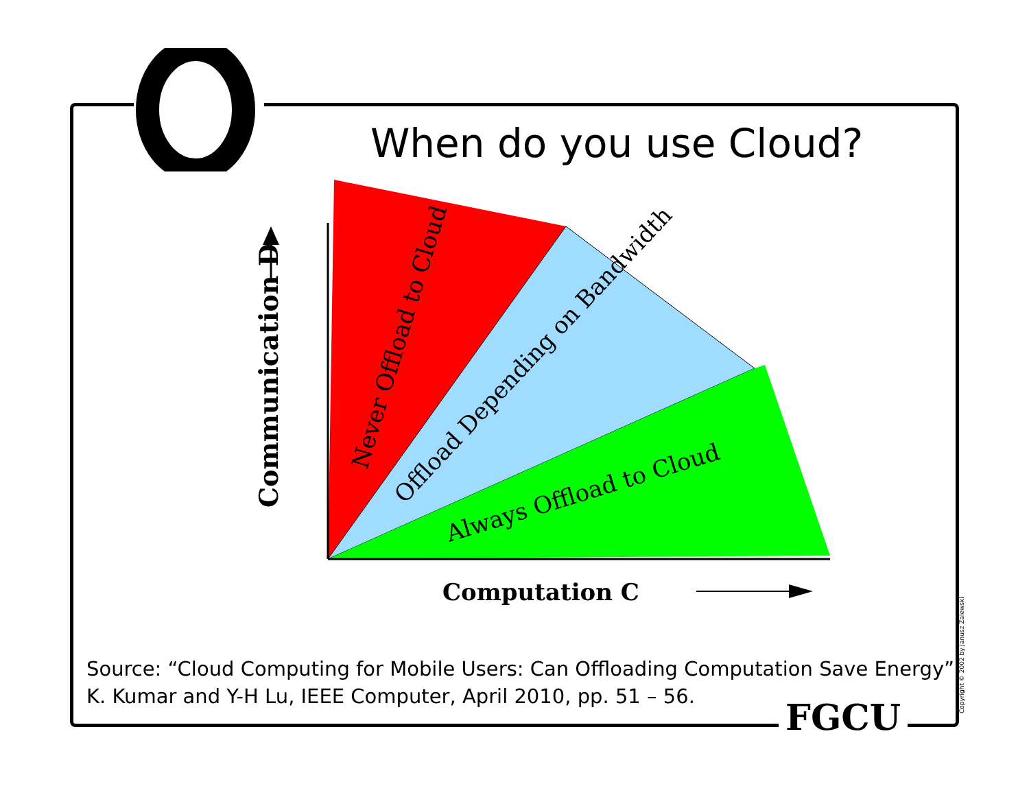When do you use Cloud?
Never Offload to Cloud
Offload Depending on Bandwidth
Always Offload to Cloud
Communication D
Computation C
Copyright © 2002 by Janusz Zalewski
Source: “Cloud Computing for Mobile Users: Can Offloading Computation Save Energy”,
K. Kumar and Y-H Lu, IEEE Computer, April 2010, pp. 51 – 56.
FGCU